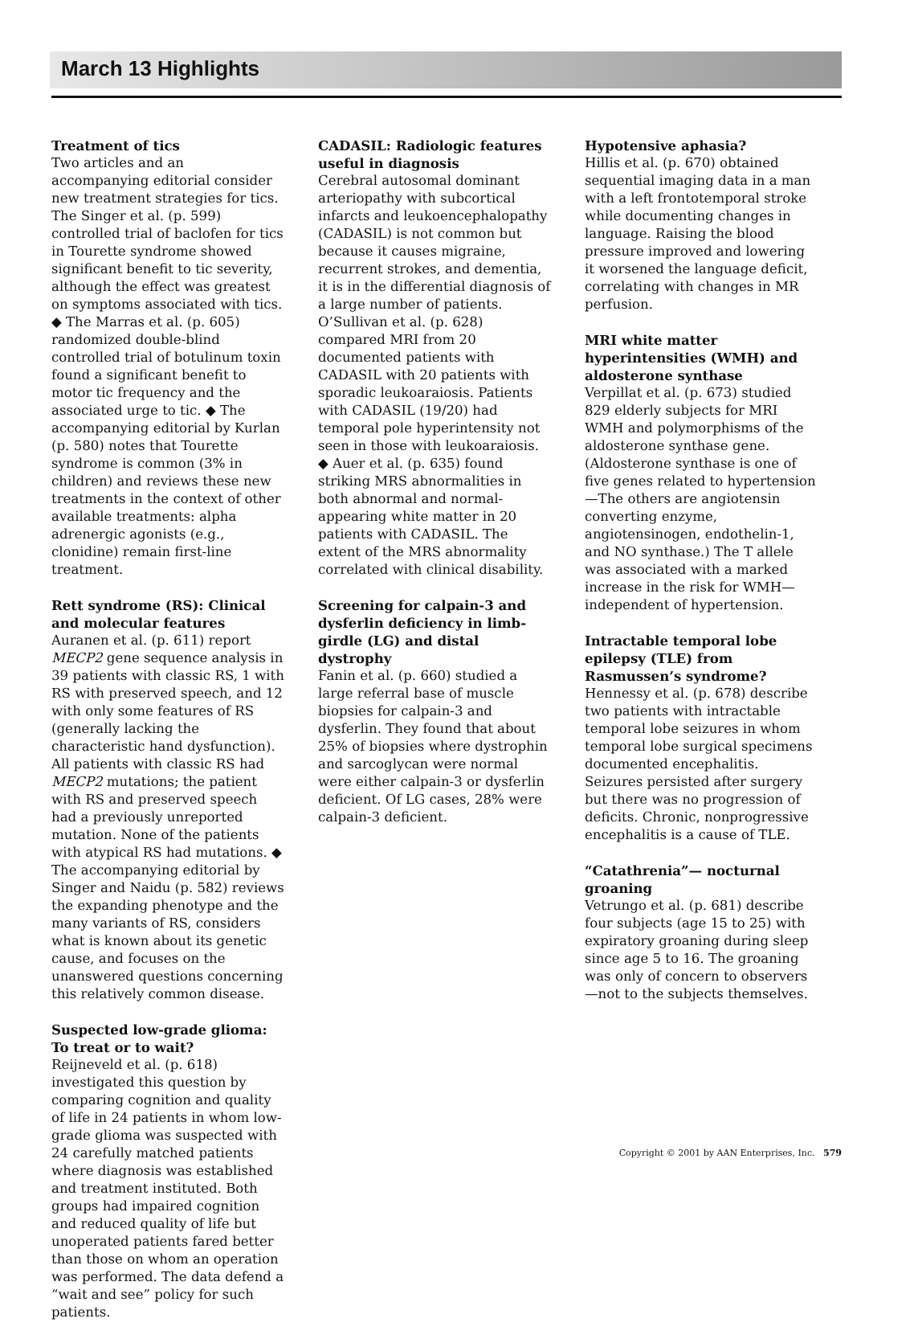March 13 Highlights
Treatment of tics
Two articles and an accompanying editorial consider new treatment strategies for tics. The Singer et al. (p. 599) controlled trial of baclofen for tics in Tourette syndrome showed significant benefit to tic severity, although the effect was greatest on symptoms associated with tics. ◆ The Marras et al. (p. 605) randomized double-blind controlled trial of botulinum toxin found a significant benefit to motor tic frequency and the associated urge to tic. ◆ The accompanying editorial by Kurlan (p. 580) notes that Tourette syndrome is common (3% in children) and reviews these new treatments in the context of other available treatments: alpha adrenergic agonists (e.g., clonidine) remain first-line treatment.
Rett syndrome (RS): Clinical and molecular features
Auranen et al. (p. 611) report MECP2 gene sequence analysis in 39 patients with classic RS, 1 with RS with preserved speech, and 12 with only some features of RS (generally lacking the characteristic hand dysfunction). All patients with classic RS had MECP2 mutations; the patient with RS and preserved speech had a previously unreported mutation. None of the patients with atypical RS had mutations. ◆ The accompanying editorial by Singer and Naidu (p. 582) reviews the expanding phenotype and the many variants of RS, considers what is known about its genetic cause, and focuses on the unanswered questions concerning this relatively common disease.
Suspected low-grade glioma: To treat or to wait?
Reijneveld et al. (p. 618) investigated this question by comparing cognition and quality of life in 24 patients in whom low-grade glioma was suspected with 24 carefully matched patients where diagnosis was established and treatment instituted. Both groups had impaired cognition and reduced quality of life but unoperated patients fared better than those on whom an operation was performed. The data defend a “wait and see” policy for such patients.
CADASIL: Radiologic features useful in diagnosis
Cerebral autosomal dominant arteriopathy with subcortical infarcts and leukoencephalopathy (CADASIL) is not common but because it causes migraine, recurrent strokes, and dementia, it is in the differential diagnosis of a large number of patients. O’Sullivan et al. (p. 628) compared MRI from 20 documented patients with CADASIL with 20 patients with sporadic leukoaraiosis. Patients with CADASIL (19/20) had temporal pole hyperintensity not seen in those with leukoaraiosis. ◆ Auer et al. (p. 635) found striking MRS abnormalities in both abnormal and normal-appearing white matter in 20 patients with CADASIL. The extent of the MRS abnormality correlated with clinical disability.
Screening for calpain-3 and dysferlin deficiency in limb-girdle (LG) and distal dystrophy
Fanin et al. (p. 660) studied a large referral base of muscle biopsies for calpain-3 and dysferlin. They found that about 25% of biopsies where dystrophin and sarcoglycan were normal were either calpain-3 or dysferlin deficient. Of LG cases, 28% were calpain-3 deficient.
Hypotensive aphasia?
Hillis et al. (p. 670) obtained sequential imaging data in a man with a left frontotemporal stroke while documenting changes in language. Raising the blood pressure improved and lowering it worsened the language deficit, correlating with changes in MR perfusion.
MRI white matter hyperintensities (WMH) and aldosterone synthase
Verpillat et al. (p. 673) studied 829 elderly subjects for MRI WMH and polymorphisms of the aldosterone synthase gene. (Aldosterone synthase is one of five genes related to hypertension—The others are angiotensin converting enzyme, angiotensinogen, endothelin-1, and NO synthase.) The T allele was associated with a marked increase in the risk for WMH—independent of hypertension.
Intractable temporal lobe epilepsy (TLE) from Rasmussen’s syndrome?
Hennessy et al. (p. 678) describe two patients with intractable temporal lobe seizures in whom temporal lobe surgical specimens documented encephalitis. Seizures persisted after surgery but there was no progression of deficits. Chronic, nonprogressive encephalitis is a cause of TLE.
“Catathrenia”— nocturnal groaning
Vetrungo et al. (p. 681) describe four subjects (age 15 to 25) with expiratory groaning during sleep since age 5 to 16. The groaning was only of concern to observers—not to the subjects themselves.
Copyright © 2001 by AAN Enterprises, Inc. 579